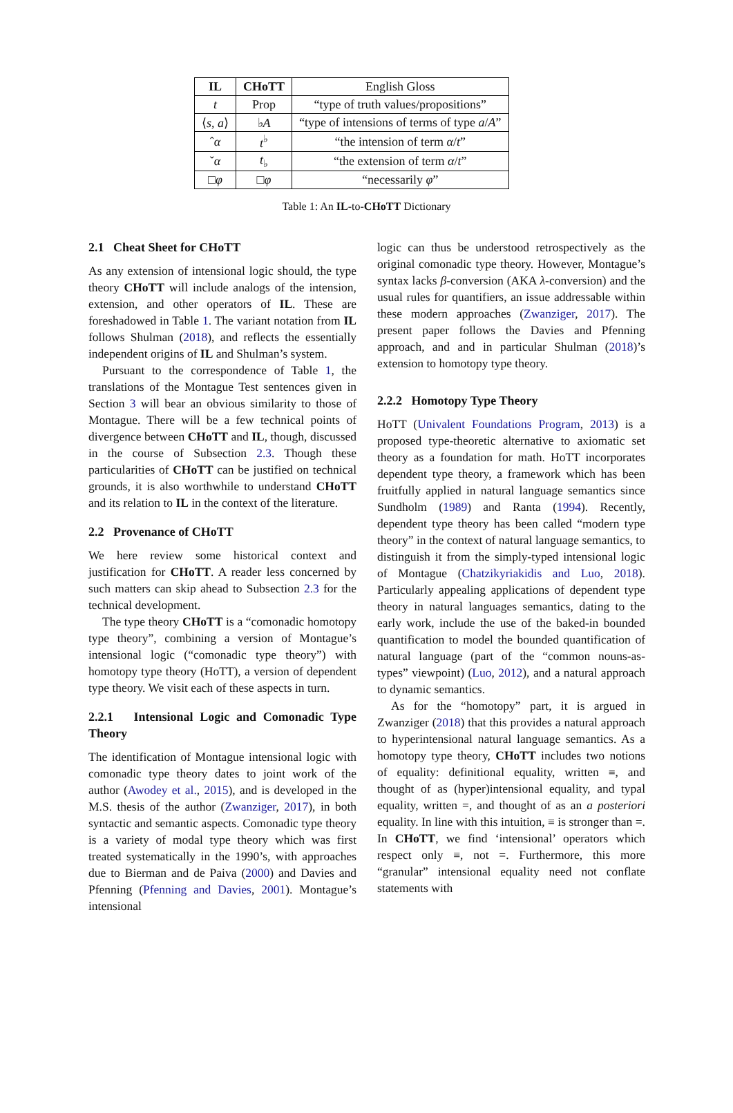| IL | CHoTT | English Gloss |
| t | Prop | “type of truth values/propositions” |
| ⟨ s , a ⟩ | ♭ A | “type of intensions of terms of type a / A ” |
| ˆ α | t<sup>♭</sup> | “the intension of term α / t ” |
| ˇ α | t<sub>♭</sub> | “the extension of term α / t ” |
| □ φ | □ φ | “necessarily φ ” |
Table 1: An IL-to-CHoTT Dictionary
2.1 Cheat Sheet for CHoTT
As any extension of intensional logic should, the type theory CHoTT will include analogs of the intension, extension, and other operators of IL. These are foreshadowed in Table 1. The variant notation from IL follows Shulman (2018), and reflects the essentially independent origins of IL and Shulman’s system.
Pursuant to the correspondence of Table 1, the translations of the Montague Test sentences given in Section 3 will bear an obvious similarity to those of Montague. There will be a few technical points of divergence between CHoTT and IL, though, discussed in the course of Subsection 2.3. Though these particularities of CHoTT can be justified on technical grounds, it is also worthwhile to understand CHoTT and its relation to IL in the context of the literature.
2.2 Provenance of CHoTT
We here review some historical context and justification for CHoTT. A reader less concerned by such matters can skip ahead to Subsection 2.3 for the technical development.
The type theory CHoTT is a “comonadic homotopy type theory”, combining a version of Montague’s intensional logic (“comonadic type theory”) with homotopy type theory (HoTT), a version of dependent type theory. We visit each of these aspects in turn.
2.2.1 Intensional Logic and Comonadic Type Theory
The identification of Montague intensional logic with comonadic type theory dates to joint work of the author (Awodey et al., 2015), and is developed in the M.S. thesis of the author (Zwanziger, 2017), in both syntactic and semantic aspects. Comonadic type theory is a variety of modal type theory which was first treated systematically in the 1990’s, with approaches due to Bierman and de Paiva (2000) and Davies and Pfenning (Pfenning and Davies, 2001). Montague’s intensional
logic can thus be understood retrospectively as the original comonadic type theory. However, Montague’s syntax lacks β-conversion (AKA λ-conversion) and the usual rules for quantifiers, an issue addressable within these modern approaches (Zwanziger, 2017). The present paper follows the Davies and Pfenning approach, and and in particular Shulman (2018)’s extension to homotopy type theory.
2.2.2 Homotopy Type Theory
HoTT (Univalent Foundations Program, 2013) is a proposed type-theoretic alternative to axiomatic set theory as a foundation for math. HoTT incorporates dependent type theory, a framework which has been fruitfully applied in natural language semantics since Sundholm (1989) and Ranta (1994). Recently, dependent type theory has been called “modern type theory” in the context of natural language semantics, to distinguish it from the simply-typed intensional logic of Montague (Chatzikyriakidis and Luo, 2018). Particularly appealing applications of dependent type theory in natural languages semantics, dating to the early work, include the use of the baked-in bounded quantification to model the bounded quantification of natural language (part of the “common nouns-as-types” viewpoint) (Luo, 2012), and a natural approach to dynamic semantics.
As for the “homotopy” part, it is argued in Zwanziger (2018) that this provides a natural approach to hyperintensional natural language semantics. As a homotopy type theory, CHoTT includes two notions of equality: definitional equality, written ≡, and thought of as (hyper)intensional equality, and typal equality, written =, and thought of as an a posteriori equality. In line with this intuition, ≡ is stronger than =. In CHoTT, we find ‘intensional’ operators which respect only ≡, not =. Furthermore, this more “granular” intensional equality need not conflate statements with